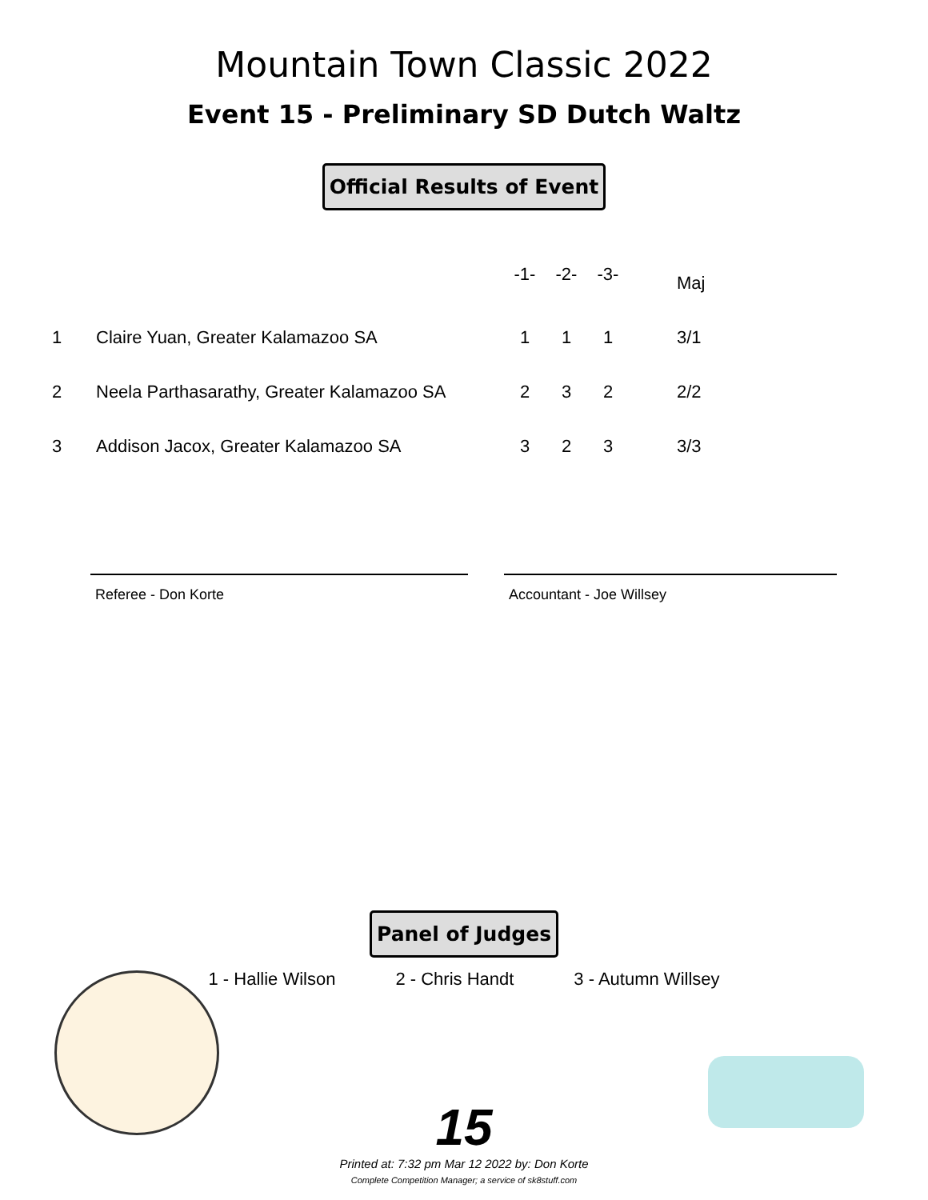Mountain Town Classic 2022
Event 15 - Preliminary SD Dutch Waltz
Official Results of Event
| | | -1- | -2- | -3- | | Maj |
| --- | --- | --- | --- | --- | --- | --- |
| 1 | Claire Yuan, Greater Kalamazoo SA | 1 | 1 | 1 | | 3/1 |
| 2 | Neela Parthasarathy, Greater Kalamazoo SA | 2 | 3 | 2 | | 2/2 |
| 3 | Addison Jacox, Greater Kalamazoo SA | 3 | 2 | 3 | | 3/3 |
Referee - Don Korte Accountant - Joe Willsey
Panel of Judges
1 - Hallie Wilson 2 - Chris Handt 3 - Autumn Willsey
15
Printed at: 7:32 pm Mar 12 2022 by: Don Korte
Complete Competition Manager; a service of sk8stuff.com